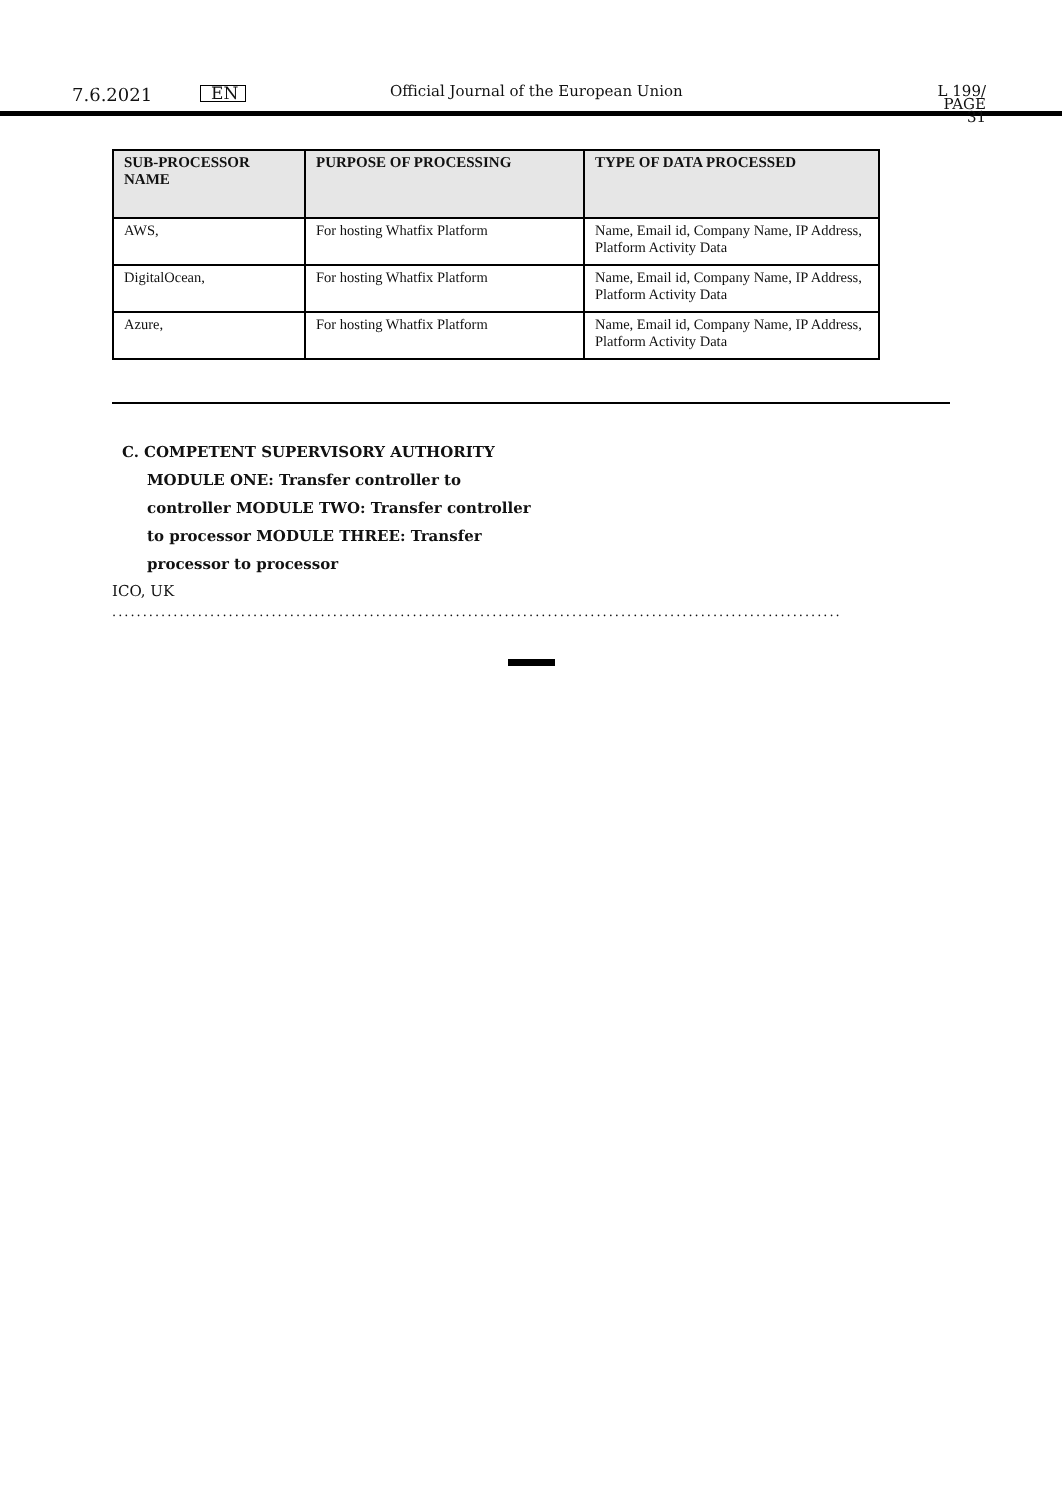7.6.2021
EN Official Journal of the European Union
L 199/ PAGE 31
| SUB-PROCESSOR NAME | PURPOSE OF PROCESSING | TYPE OF DATA PROCESSED |
| --- | --- | --- |
| AWS, | For hosting Whatfix Platform | Name, Email id, Company Name, IP Address, Platform Activity Data |
| DigitalOcean, | For hosting Whatfix Platform | Name, Email id, Company Name, IP Address, Platform Activity Data |
| Azure, | For hosting Whatfix Platform | Name, Email id, Company Name, IP Address, Platform Activity Data |
C. COMPETENT SUPERVISORY AUTHORITY
MODULE ONE: Transfer controller to
controller MODULE TWO: Transfer controller
to processor MODULE THREE: Transfer
processor to processor
ICO, UK
.......................................................................................................................